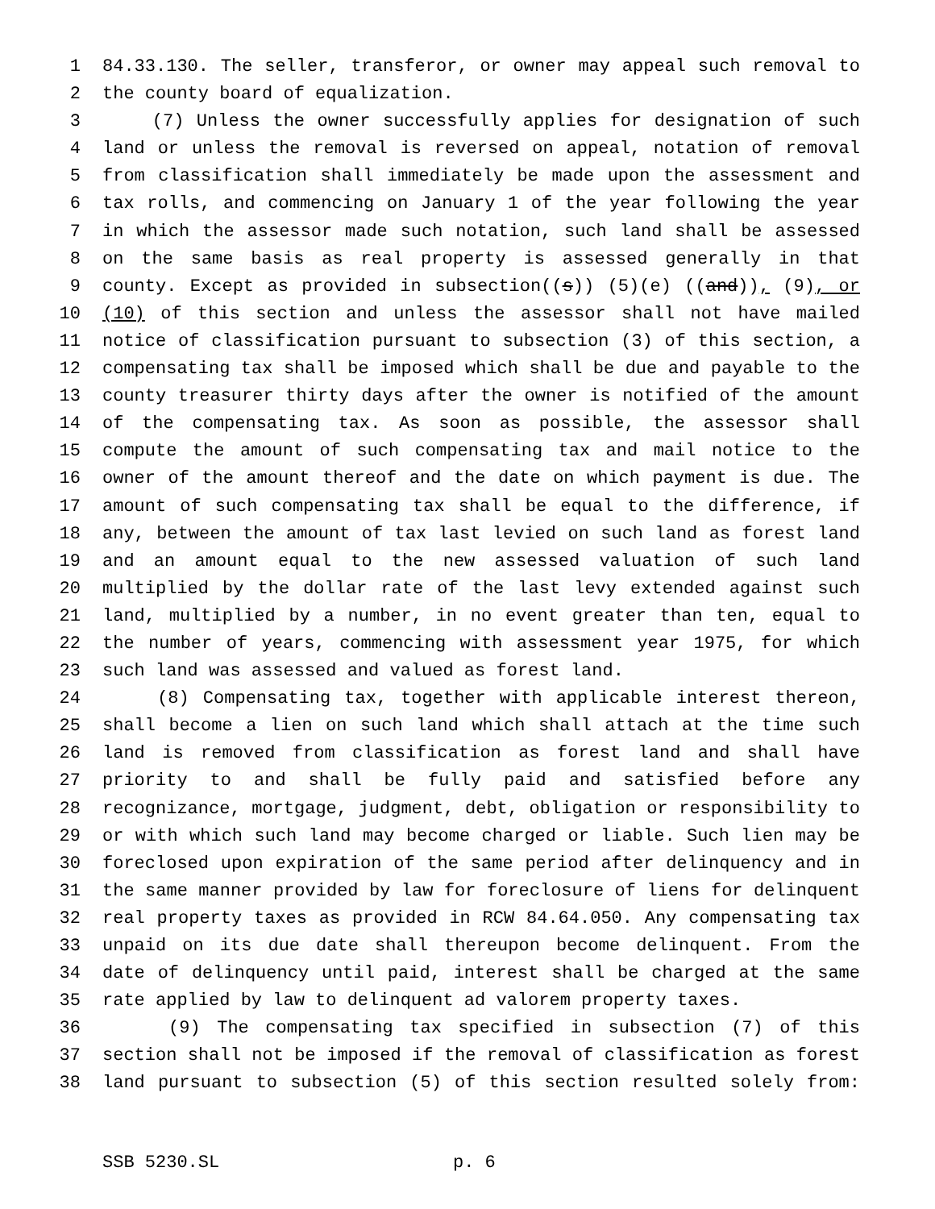1 84.33.130. The seller, transferor, or owner may appeal such removal to
2 the county board of equalization.
3 (7) Unless the owner successfully applies for designation of such
4 land or unless the removal is reversed on appeal, notation of removal
5 from classification shall immediately be made upon the assessment and
6 tax rolls, and commencing on January 1 of the year following the year
7 in which the assessor made such notation, such land shall be assessed
8 on the same basis as real property is assessed generally in that
9 county. Except as provided in subsection((s)) (5)(e) ((and)), (9), or
10 (10) of this section and unless the assessor shall not have mailed
11 notice of classification pursuant to subsection (3) of this section, a
12 compensating tax shall be imposed which shall be due and payable to the
13 county treasurer thirty days after the owner is notified of the amount
14 of the compensating tax. As soon as possible, the assessor shall
15 compute the amount of such compensating tax and mail notice to the
16 owner of the amount thereof and the date on which payment is due. The
17 amount of such compensating tax shall be equal to the difference, if
18 any, between the amount of tax last levied on such land as forest land
19 and an amount equal to the new assessed valuation of such land
20 multiplied by the dollar rate of the last levy extended against such
21 land, multiplied by a number, in no event greater than ten, equal to
22 the number of years, commencing with assessment year 1975, for which
23 such land was assessed and valued as forest land.
24 (8) Compensating tax, together with applicable interest thereon,
25 shall become a lien on such land which shall attach at the time such
26 land is removed from classification as forest land and shall have
27 priority to and shall be fully paid and satisfied before any
28 recognizance, mortgage, judgment, debt, obligation or responsibility to
29 or with which such land may become charged or liable. Such lien may be
30 foreclosed upon expiration of the same period after delinquency and in
31 the same manner provided by law for foreclosure of liens for delinquent
32 real property taxes as provided in RCW 84.64.050. Any compensating tax
33 unpaid on its due date shall thereupon become delinquent. From the
34 date of delinquency until paid, interest shall be charged at the same
35 rate applied by law to delinquent ad valorem property taxes.
36 (9) The compensating tax specified in subsection (7) of this
37 section shall not be imposed if the removal of classification as forest
38 land pursuant to subsection (5) of this section resulted solely from:
SSB 5230.SL p. 6